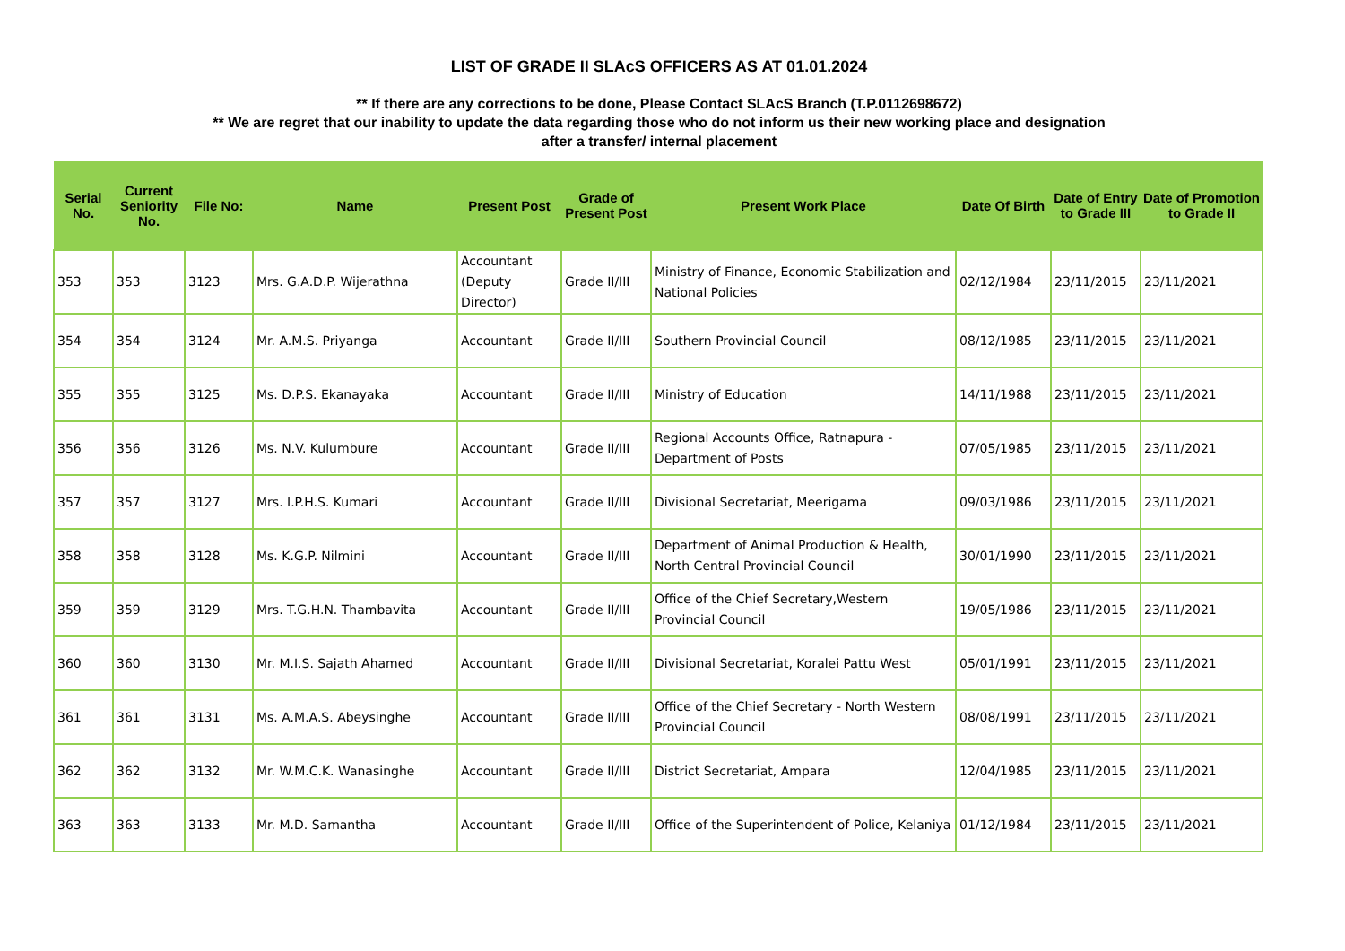LIST OF GRADE II SLAcS OFFICERS AS AT 01.01.2024
** If there are any corrections to be done, Please Contact SLAcS Branch (T.P.0112698672)
** We are regret that our inability to update the data regarding those who do not inform us their new working place and designation
after a transfer/ internal placement
| Serial No. | Current Seniority No. | File No: | Name | Present Post | Grade of Present Post | Present Work Place | Date Of Birth | Date of Entry to Grade III | Date of Promotion to Grade II |
| --- | --- | --- | --- | --- | --- | --- | --- | --- | --- |
| 353 | 353 | 3123 | Mrs. G.A.D.P. Wijerathna | Accountant (Deputy Director) | Grade II/III | Ministry of Finance, Economic Stabilization and National Policies | 02/12/1984 | 23/11/2015 | 23/11/2021 |
| 354 | 354 | 3124 | Mr. A.M.S. Priyanga | Accountant | Grade II/III | Southern Provincial Council | 08/12/1985 | 23/11/2015 | 23/11/2021 |
| 355 | 355 | 3125 | Ms. D.P.S. Ekanayaka | Accountant | Grade II/III | Ministry of Education | 14/11/1988 | 23/11/2015 | 23/11/2021 |
| 356 | 356 | 3126 | Ms. N.V. Kulumbure | Accountant | Grade II/III | Regional Accounts Office, Ratnapura - Department of Posts | 07/05/1985 | 23/11/2015 | 23/11/2021 |
| 357 | 357 | 3127 | Mrs. I.P.H.S. Kumari | Accountant | Grade II/III | Divisional Secretariat, Meerigama | 09/03/1986 | 23/11/2015 | 23/11/2021 |
| 358 | 358 | 3128 | Ms. K.G.P. Nilmini | Accountant | Grade II/III | Department of Animal Production & Health, North Central Provincial Council | 30/01/1990 | 23/11/2015 | 23/11/2021 |
| 359 | 359 | 3129 | Mrs. T.G.H.N. Thambavita | Accountant | Grade II/III | Office of the Chief Secretary,Western Provincial Council | 19/05/1986 | 23/11/2015 | 23/11/2021 |
| 360 | 360 | 3130 | Mr. M.I.S. Sajath Ahamed | Accountant | Grade II/III | Divisional Secretariat, Koralei Pattu West | 05/01/1991 | 23/11/2015 | 23/11/2021 |
| 361 | 361 | 3131 | Ms. A.M.A.S. Abeysinghe | Accountant | Grade II/III | Office of the Chief Secretary - North Western Provincial Council | 08/08/1991 | 23/11/2015 | 23/11/2021 |
| 362 | 362 | 3132 | Mr. W.M.C.K. Wanasinghe | Accountant | Grade II/III | District Secretariat, Ampara | 12/04/1985 | 23/11/2015 | 23/11/2021 |
| 363 | 363 | 3133 | Mr. M.D. Samantha | Accountant | Grade II/III | Office of the Superintendent of Police, Kelaniya | 01/12/1984 | 23/11/2015 | 23/11/2021 |